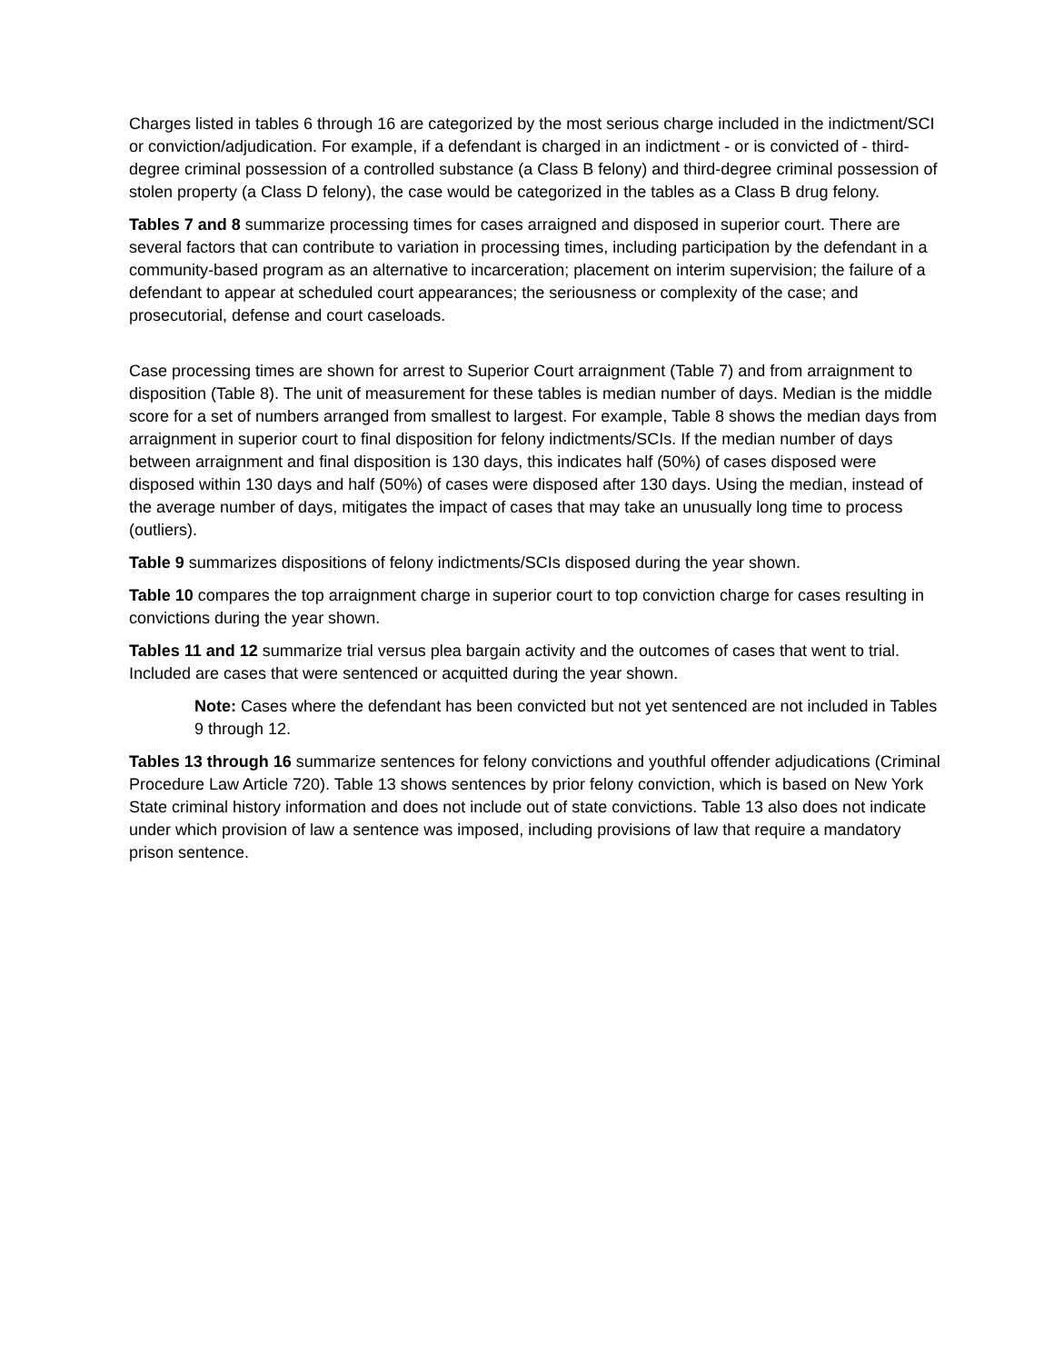Charges listed in tables 6 through 16 are categorized by the most serious charge included in the indictment/SCI or conviction/adjudication. For example, if a defendant is charged in an indictment - or is convicted of - third-degree criminal possession of a controlled substance (a Class B felony) and third-degree criminal possession of stolen property (a Class D felony), the case would be categorized in the tables as a Class B drug felony.
Tables 7 and 8 summarize processing times for cases arraigned and disposed in superior court. There are several factors that can contribute to variation in processing times, including participation by the defendant in a community-based program as an alternative to incarceration; placement on interim supervision; the failure of a defendant to appear at scheduled court appearances; the seriousness or complexity of the case; and prosecutorial, defense and court caseloads.
Case processing times are shown for arrest to Superior Court arraignment (Table 7) and from arraignment to disposition (Table 8). The unit of measurement for these tables is median number of days. Median is the middle score for a set of numbers arranged from smallest to largest. For example, Table 8 shows the median days from arraignment in superior court to final disposition for felony indictments/SCIs. If the median number of days between arraignment and final disposition is 130 days, this indicates half (50%) of cases disposed were disposed within 130 days and half (50%) of cases were disposed after 130 days. Using the median, instead of the average number of days, mitigates the impact of cases that may take an unusually long time to process (outliers).
Table 9 summarizes dispositions of felony indictments/SCIs disposed during the year shown.
Table 10 compares the top arraignment charge in superior court to top conviction charge for cases resulting in convictions during the year shown.
Tables 11 and 12 summarize trial versus plea bargain activity and the outcomes of cases that went to trial. Included are cases that were sentenced or acquitted during the year shown.
Note: Cases where the defendant has been convicted but not yet sentenced are not included in Tables 9 through 12.
Tables 13 through 16 summarize sentences for felony convictions and youthful offender adjudications (Criminal Procedure Law Article 720). Table 13 shows sentences by prior felony conviction, which is based on New York State criminal history information and does not include out of state convictions. Table 13 also does not indicate under which provision of law a sentence was imposed, including provisions of law that require a mandatory prison sentence.